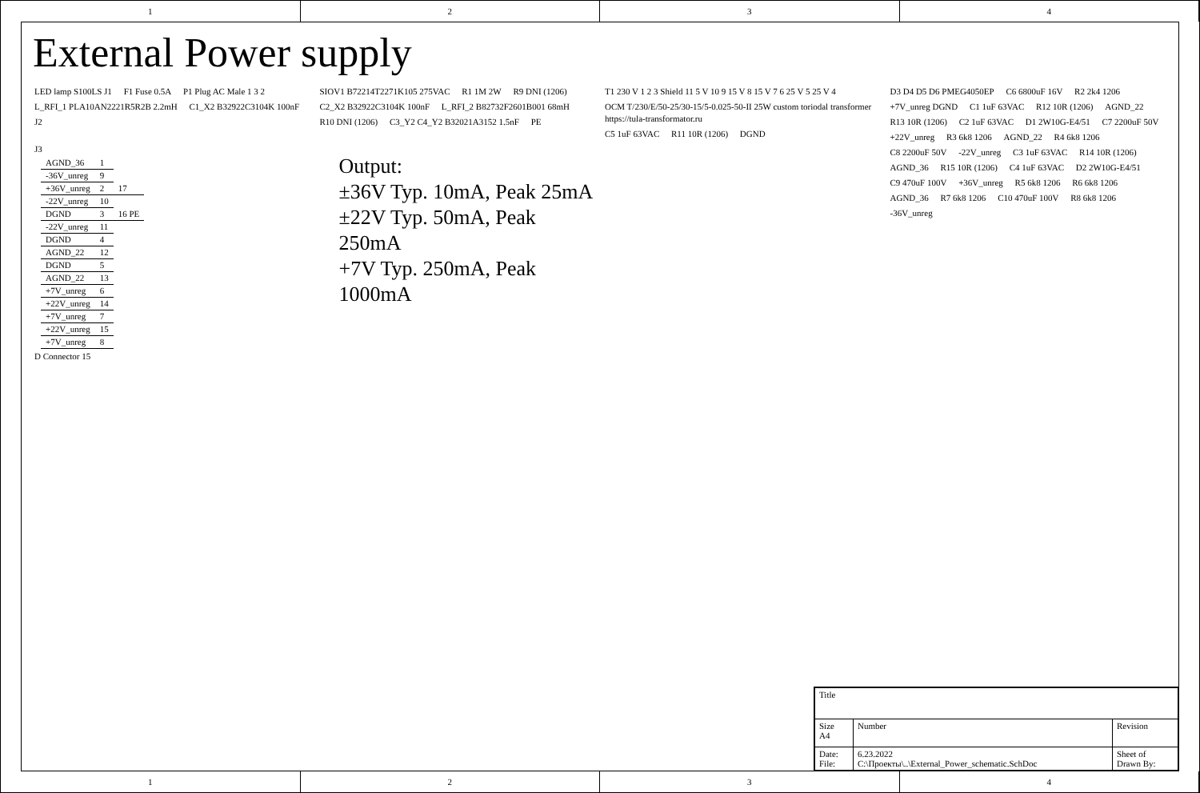1 2 3 4
External Power supply
LED lamp S100LS J1 F1 Fuse 0.5A P1 Plug AC Male 1 3 2 L_RFI_1 PLA10AN2221R5R2B 2.2mH C1_X2 B32922C3104K 100nF J2
J3
| AGND_36 | 1 | |
| -36V_unreg | 9 | |
| +36V_unreg | 2 | 17 |
| -22V_unreg | 10 | |
| DGND | 3 | 16 PE |
| -22V_unreg | 11 | |
| DGND | 4 | |
| AGND_22 | 12 | |
| DGND | 5 | |
| AGND_22 | 13 | |
| +7V_unreg | 6 | |
| +22V_unreg | 14 | |
| +7V_unreg | 7 | |
| +22V_unreg | 15 | |
| +7V_unreg | 8 | |
D Connector 15
SIOV1 B72214T2271K105 275VAC R1 1M 2W R9 DNI (1206) C2_X2 B32922C3104K 100nF L_RFI_2 B82732F2601B001 68mH R10 DNI (1206) C3_Y2 C4_Y2 B32021A3152 1.5nF PE
Output:
±36V Typ. 10mA, Peak 25mA
±22V Typ. 50mA, Peak 250mA
+7V Typ. 250mA, Peak 1000mA
T1 230 V 1 2 3 Shield 11 5 V 10 9 15 V 8 15 V 7 6 25 V 5 25 V 4 OCM T/230/E/50-25/30-15/5-0.025-50-II 25W custom toriodal transformer https://tula-transformator.ru C5 1uF 63VAC R11 10R (1206) DGND
D3 D4 D5 D6 PMEG4050EP C6 6800uF 16V R2 2k4 1206 +7V_unreg DGND C1 1uF 63VAC R12 10R (1206) AGND_22 R13 10R (1206) C2 1uF 63VAC D1 2W10G-E4/51 C7 2200uF 50V +22V_unreg R3 6k8 1206 AGND_22 R4 6k8 1206 C8 2200uF 50V -22V_unreg C3 1uF 63VAC R14 10R (1206) AGND_36 R15 10R (1206) C4 1uF 63VAC D2 2W10G-E4/51 C9 470uF 100V +36V_unreg R5 6k8 1206 R6 6k8 1206 AGND_36 R7 6k8 1206 C10 470uF 100V R8 6k8 1206 -36V_unreg
1 2 3 4
| Title | | |
| Size A4 | Number | Revision |
| Date: File: | 6.23.2022 C:\Проекты\..\External_Power_schematic.SchDoc | Sheet of Drawn By: |